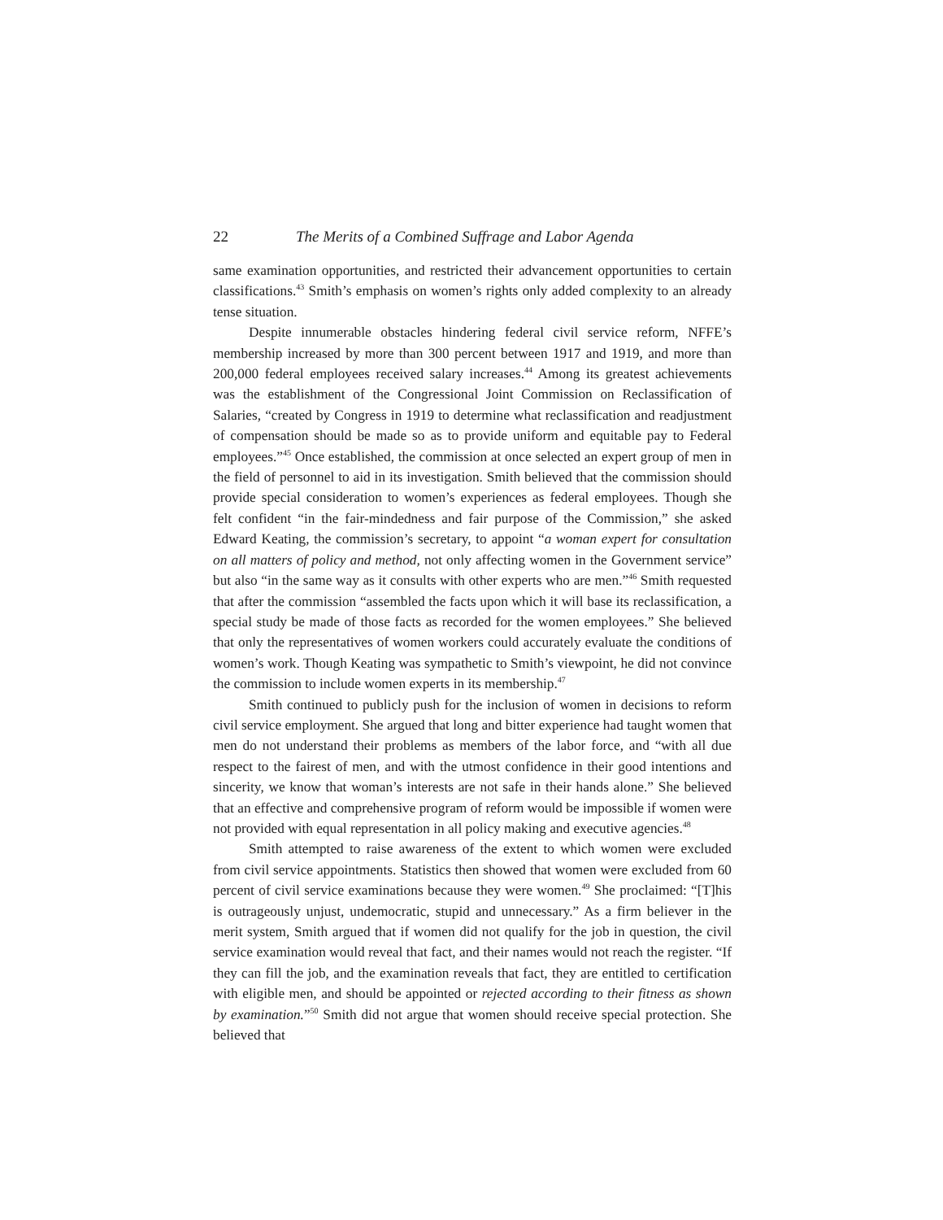22 The Merits of a Combined Suffrage and Labor Agenda
same examination opportunities, and restricted their advancement opportunities to certain classifications.<sup>43</sup> Smith’s emphasis on women’s rights only added complexity to an already tense situation.
Despite innumerable obstacles hindering federal civil service reform, NFFE’s membership increased by more than 300 percent between 1917 and 1919, and more than 200,000 federal employees received salary increases.<sup>44</sup> Among its greatest achievements was the establishment of the Congressional Joint Commission on Reclassification of Salaries, “created by Congress in 1919 to determine what reclassification and readjustment of compensation should be made so as to provide uniform and equitable pay to Federal employees.”<sup>45</sup> Once established, the commission at once selected an expert group of men in the field of personnel to aid in its investigation. Smith believed that the commission should provide special consideration to women’s experiences as federal employees. Though she felt confident “in the fair-mindedness and fair purpose of the Commission,” she asked Edward Keating, the commission’s secretary, to appoint “a woman expert for consultation on all matters of policy and method, not only affecting women in the Government service” but also “in the same way as it consults with other experts who are men.”<sup>46</sup> Smith requested that after the commission “assembled the facts upon which it will base its reclassification, a special study be made of those facts as recorded for the women employees.” She believed that only the representatives of women workers could accurately evaluate the conditions of women’s work. Though Keating was sympathetic to Smith’s viewpoint, he did not convince the commission to include women experts in its membership.<sup>47</sup>
Smith continued to publicly push for the inclusion of women in decisions to reform civil service employment. She argued that long and bitter experience had taught women that men do not understand their problems as members of the labor force, and “with all due respect to the fairest of men, and with the utmost confidence in their good intentions and sincerity, we know that woman’s interests are not safe in their hands alone.” She believed that an effective and comprehensive program of reform would be impossible if women were not provided with equal representation in all policy making and executive agencies.<sup>48</sup>
Smith attempted to raise awareness of the extent to which women were excluded from civil service appointments. Statistics then showed that women were excluded from 60 percent of civil service examinations because they were women.<sup>49</sup> She proclaimed: “[T]his is outrageously unjust, undemocratic, stupid and unnecessary.” As a firm believer in the merit system, Smith argued that if women did not qualify for the job in question, the civil service examination would reveal that fact, and their names would not reach the register. “If they can fill the job, and the examination reveals that fact, they are entitled to certification with eligible men, and should be appointed or rejected according to their fitness as shown by examination.”<sup>50</sup> Smith did not argue that women should receive special protection. She believed that